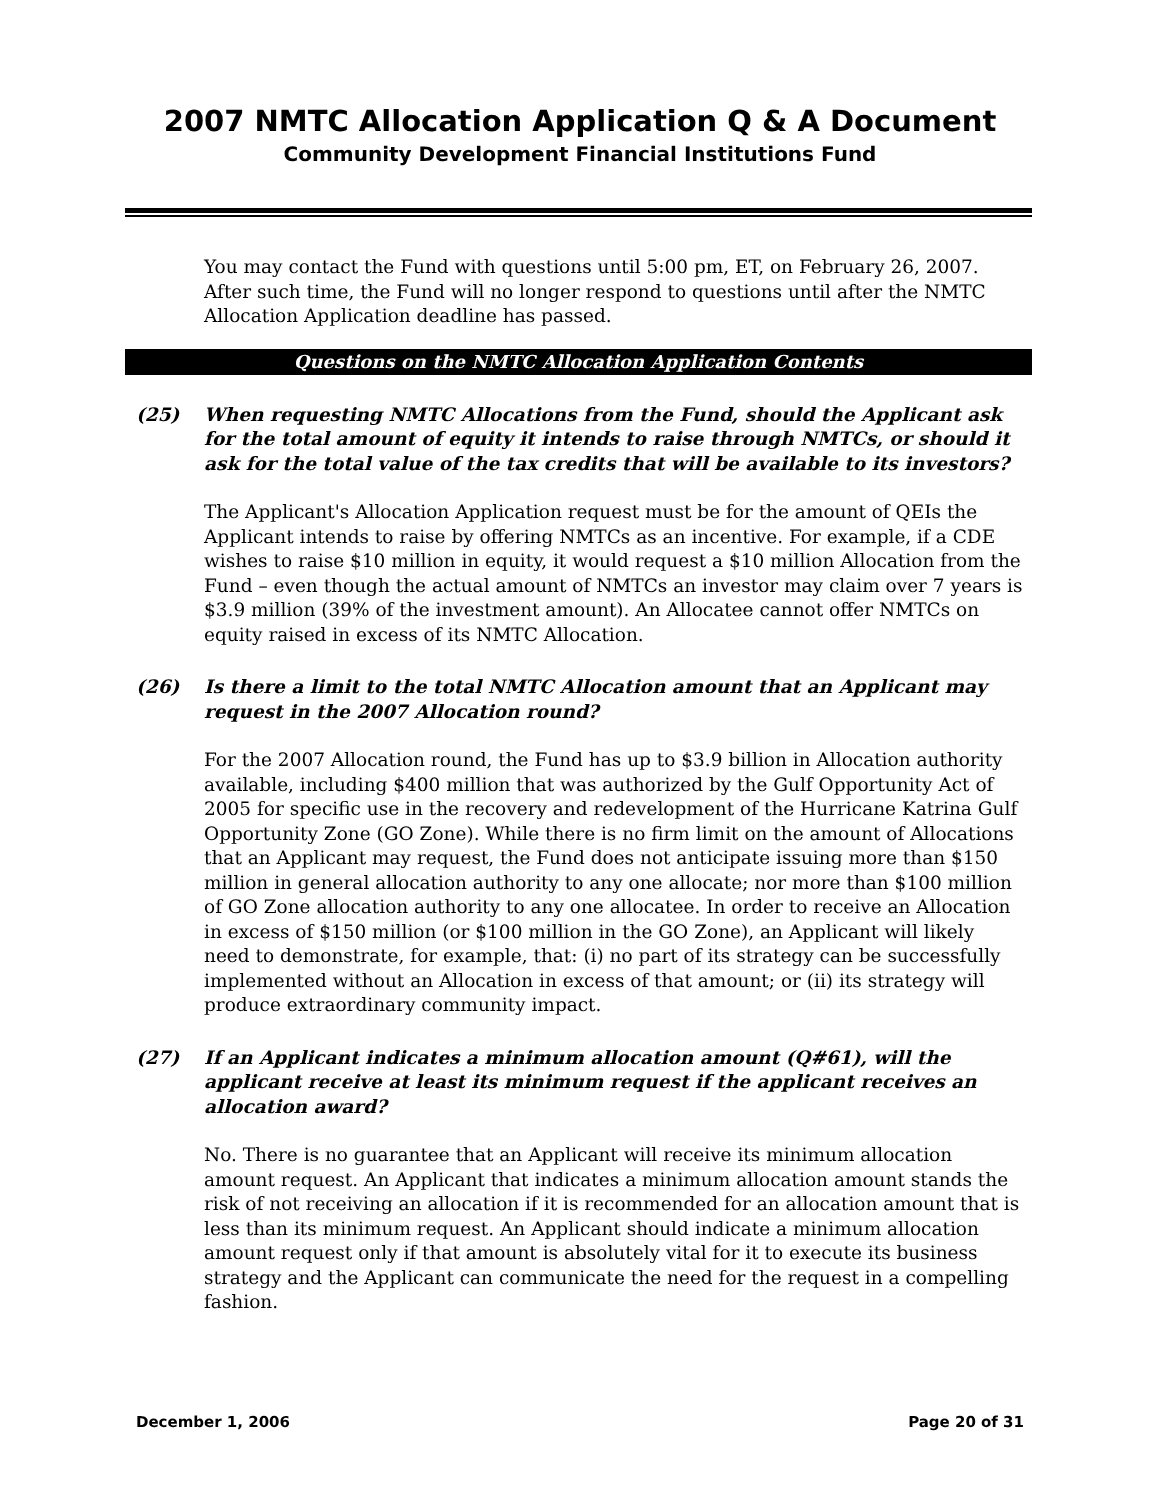2007 NMTC Allocation Application Q & A Document
Community Development Financial Institutions Fund
You may contact the Fund with questions until 5:00 pm, ET, on February 26, 2007. After such time, the Fund will no longer respond to questions until after the NMTC Allocation Application deadline has passed.
Questions on the NMTC Allocation Application Contents
(25) When requesting NMTC Allocations from the Fund, should the Applicant ask for the total amount of equity it intends to raise through NMTCs, or should it ask for the total value of the tax credits that will be available to its investors?
The Applicant's Allocation Application request must be for the amount of QEIs the Applicant intends to raise by offering NMTCs as an incentive. For example, if a CDE wishes to raise $10 million in equity, it would request a $10 million Allocation from the Fund – even though the actual amount of NMTCs an investor may claim over 7 years is $3.9 million (39% of the investment amount). An Allocatee cannot offer NMTCs on equity raised in excess of its NMTC Allocation.
(26) Is there a limit to the total NMTC Allocation amount that an Applicant may request in the 2007 Allocation round?
For the 2007 Allocation round, the Fund has up to $3.9 billion in Allocation authority available, including $400 million that was authorized by the Gulf Opportunity Act of 2005 for specific use in the recovery and redevelopment of the Hurricane Katrina Gulf Opportunity Zone (GO Zone). While there is no firm limit on the amount of Allocations that an Applicant may request, the Fund does not anticipate issuing more than $150 million in general allocation authority to any one allocate; nor more than $100 million of GO Zone allocation authority to any one allocatee. In order to receive an Allocation in excess of $150 million (or $100 million in the GO Zone), an Applicant will likely need to demonstrate, for example, that: (i) no part of its strategy can be successfully implemented without an Allocation in excess of that amount; or (ii) its strategy will produce extraordinary community impact.
(27) If an Applicant indicates a minimum allocation amount (Q#61), will the applicant receive at least its minimum request if the applicant receives an allocation award?
No. There is no guarantee that an Applicant will receive its minimum allocation amount request. An Applicant that indicates a minimum allocation amount stands the risk of not receiving an allocation if it is recommended for an allocation amount that is less than its minimum request. An Applicant should indicate a minimum allocation amount request only if that amount is absolutely vital for it to execute its business strategy and the Applicant can communicate the need for the request in a compelling fashion.
December 1, 2006 Page 20 of 31